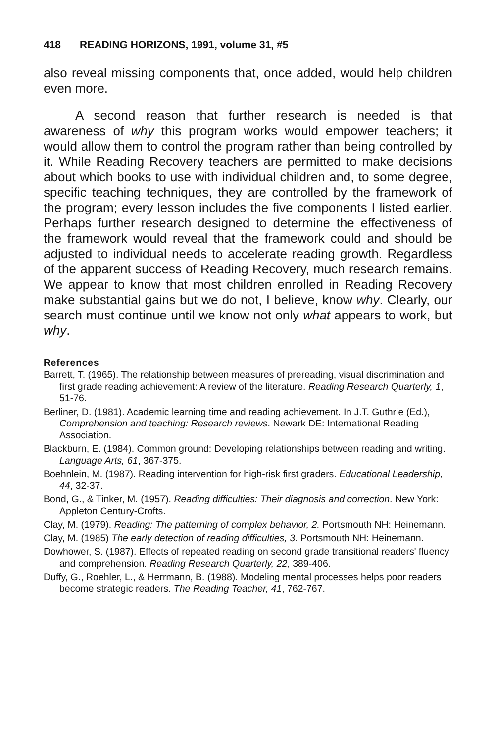418 READING HORIZONS, 1991, volume 31, #5
also reveal missing components that, once added, would help children even more.
A second reason that further research is needed is that awareness of why this program works would empower teachers; it would allow them to control the program rather than being controlled by it. While Reading Recovery teachers are permitted to make decisions about which books to use with individual children and, to some degree, specific teaching techniques, they are controlled by the framework of the program; every lesson includes the five components I listed earlier. Perhaps further research designed to determine the effectiveness of the framework would reveal that the framework could and should be adjusted to individual needs to accelerate reading growth. Regardless of the apparent success of Reading Recovery, much research remains. We appear to know that most children enrolled in Reading Recovery make substantial gains but we do not, I believe, know why. Clearly, our search must continue until we know not only what appears to work, but why.
References
Barrett, T. (1965). The relationship between measures of prereading, visual discrimination and first grade reading achievement: A review of the literature. Reading Research Quarterly, 1, 51-76.
Berliner, D. (1981). Academic learning time and reading achievement. In J.T. Guthrie (Ed.), Comprehension and teaching: Research reviews. Newark DE: International Reading Association.
Blackburn, E. (1984). Common ground: Developing relationships between reading and writing. Language Arts, 61, 367-375.
Boehnlein, M. (1987). Reading intervention for high-risk first graders. Educational Leadership, 44, 32-37.
Bond, G., & Tinker, M. (1957). Reading difficulties: Their diagnosis and correction. New York: Appleton Century-Crofts.
Clay, M. (1979). Reading: The patterning of complex behavior, 2. Portsmouth NH: Heinemann.
Clay, M. (1985) The early detection of reading difficulties, 3. Portsmouth NH: Heinemann.
Dowhower, S. (1987). Effects of repeated reading on second grade transitional readers' fluency and comprehension. Reading Research Quarterly, 22, 389-406.
Duffy, G., Roehler, L., & Herrmann, B. (1988). Modeling mental processes helps poor readers become strategic readers. The Reading Teacher, 41, 762-767.